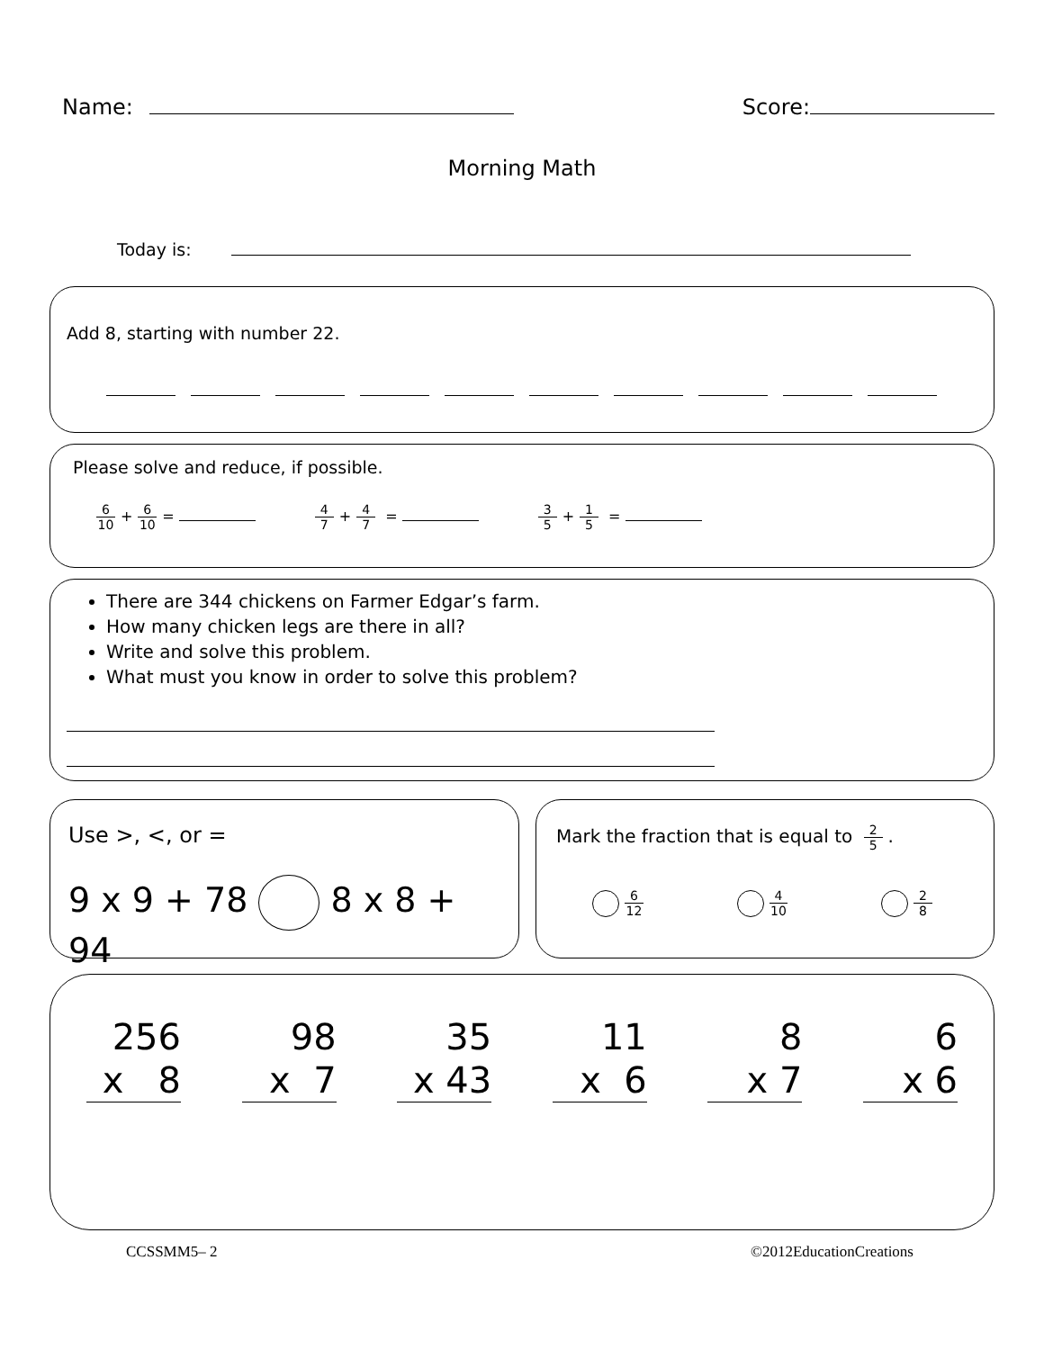Name:
Score:
Morning Math
Today is:
Add 8, starting with number 22.
Please solve and reduce, if possible.
6 10 + 6 10 = 4 7 + 4 7 = 3 5 + 1 5 =
There are 344 chickens on Farmer Edgar’s farm.
How many chicken legs are there in all?
Write and solve this problem.
What must you know in order to solve this problem?
Use >, <, or =
9 x 9 + 78 8 x 8 + 94
Mark the fraction that is equal to 2 5.
6 12 4 10 2 8
256
x 8
98
x 7
35
x 43
11
x 6
8
x 7
6
x 6
CCSSMM5– 2 ©2012EducationCreations